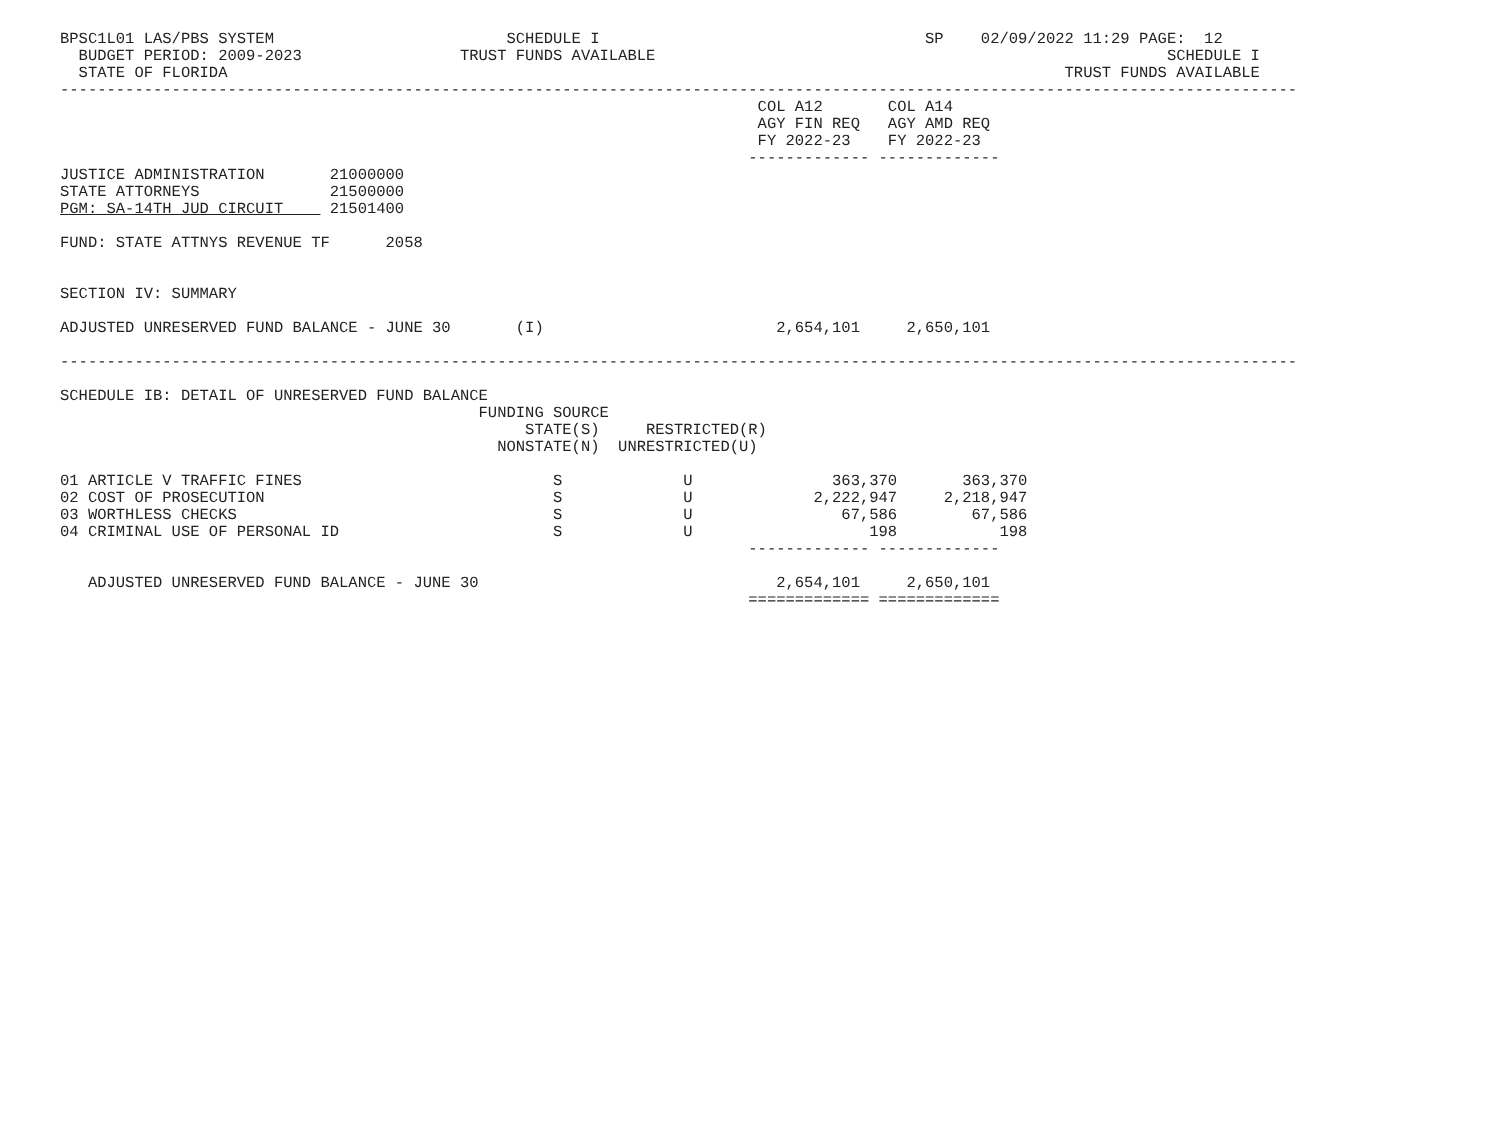BPSC1L01 LAS/PBS SYSTEM                         SCHEDULE I                                   SP    02/09/2022 11:29 PAGE:  12
  BUDGET PERIOD: 2009-2023                 TRUST FUNDS AVAILABLE                                                       SCHEDULE I
  STATE OF FLORIDA                                                                                          TRUST FUNDS AVAILABLE
-------------------------------------------------------------------------------------------------------------------------------------
                                                                           COL A12       COL A14
                                                                           AGY FIN REQ   AGY AMD REQ
                                                                           FY 2022-23    FY 2022-23
                                                                          ------------- -------------
JUSTICE ADMINISTRATION       21000000
STATE ATTORNEYS              21500000
PGM: SA-14TH JUD CIRCUIT     21501400

FUND: STATE ATTNYS REVENUE TF      2058


SECTION IV: SUMMARY

ADJUSTED UNRESERVED FUND BALANCE - JUNE 30       (I)                         2,654,101     2,650,101

-------------------------------------------------------------------------------------------------------------------------------------

SCHEDULE IB: DETAIL OF UNRESERVED FUND BALANCE
                                             FUNDING SOURCE
                                                  STATE(S)     RESTRICTED(R)
                                               NONSTATE(N)  UNRESTRICTED(U)

01 ARTICLE V TRAFFIC FINES                           S             U               363,370       363,370
02 COST OF PROSECUTION                               S             U             2,222,947     2,218,947
03 WORTHLESS CHECKS                                  S             U                67,586        67,586
04 CRIMINAL USE OF PERSONAL ID                       S             U                   198           198
                                                                          ------------- -------------

   ADJUSTED UNRESERVED FUND BALANCE - JUNE 30                                2,654,101     2,650,101
                                                                          ============= =============